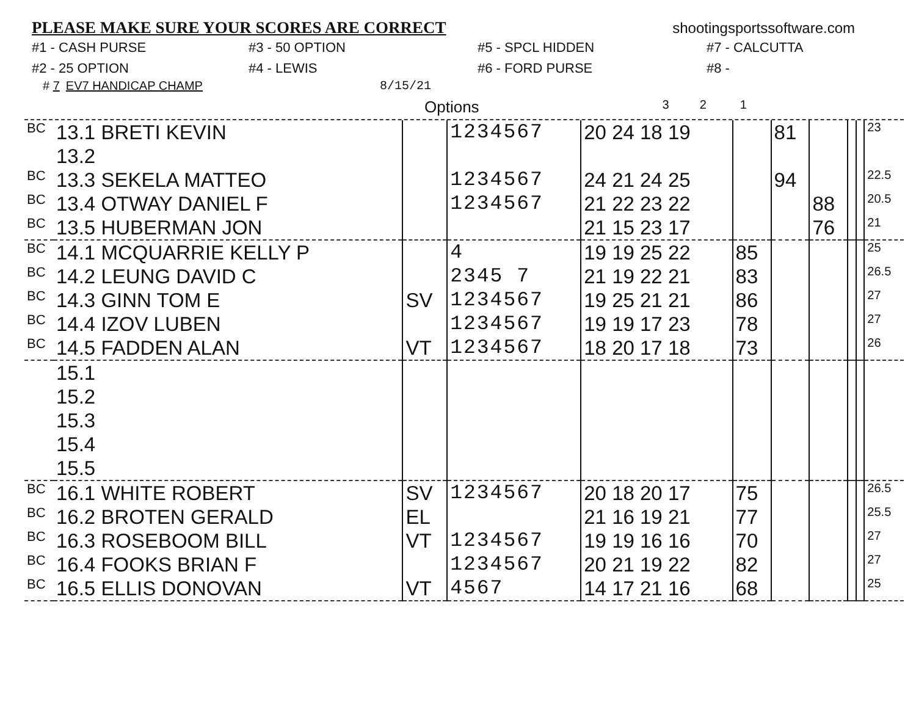PLEASE MAKE SURE YOUR SCORES ARE CORRECT
shootingsportssoftware.com
#1 - CASH PURSE #3 - 50 OPTION #5 - SPCL HIDDEN #7 - CALCUTTA #2 - 25 OPTION #4 - LEWIS #6 - FORD PURSE #8 -
# 7 EV7 HANDICAP CHAMP 8/15/21
Options 3 2 1
| BC | 13.1 BRETI KEVIN | | 1234567 | 20 24 18 19 | | 81 | | | | 23 |
| | 13.2 | | | | | | | | | |
| BC | 13.3 SEKELA MATTEO | | 1234567 | 24 21 24 25 | | 94 | | | | 22.5 |
| BC | 13.4 OTWAY DANIEL F | | 1234567 | 21 22 23 22 | | | 88 | | | 20.5 |
| BC | 13.5 HUBERMAN JON | | | 21 15 23 17 | | | 76 | | | 21 |
| BC | 14.1 MCQUARRIE KELLY P | | 4 | 19 19 25 22 | 85 | | | | | 25 |
| BC | 14.2 LEUNG DAVID C | | 2345 7 | 21 19 22 21 | 83 | | | | | 26.5 |
| BC | 14.3 GINN TOM E | SV | 1234567 | 19 25 21 21 | 86 | | | | | 27 |
| BC | 14.4 IZOV LUBEN | | 1234567 | 19 19 17 23 | 78 | | | | | 27 |
| BC | 14.5 FADDEN ALAN | VT | 1234567 | 18 20 17 18 | 73 | | | | | 26 |
| | 15.1 | | | | | | | | | |
| | 15.2 | | | | | | | | | |
| | 15.3 | | | | | | | | | |
| | 15.4 | | | | | | | | | |
| | 15.5 | | | | | | | | | |
| BC | 16.1 WHITE ROBERT | SV | 1234567 | 20 18 20 17 | 75 | | | | | 26.5 |
| BC | 16.2 BROTEN GERALD | EL | | 21 16 19 21 | 77 | | | | | 25.5 |
| BC | 16.3 ROSEBOOM BILL | VT | 1234567 | 19 19 16 16 | 70 | | | | | 27 |
| BC | 16.4 FOOKS BRIAN F | | 1234567 | 20 21 19 22 | 82 | | | | | 27 |
| BC | 16.5 ELLIS DONOVAN | VT | 4567 | 14 17 21 16 | 68 | | | | | 25 |